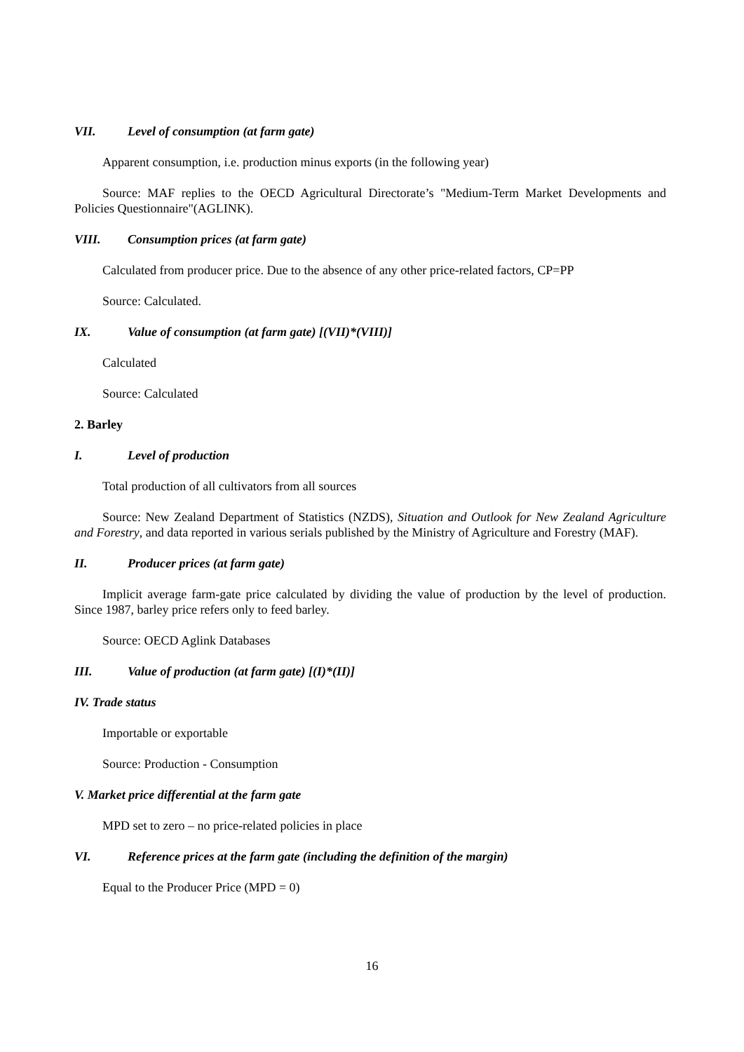VII. Level of consumption (at farm gate)
Apparent consumption, i.e. production minus exports (in the following year)
Source: MAF replies to the OECD Agricultural Directorate’s "Medium-Term Market Developments and Policies Questionnaire"(AGLINK).
VIII. Consumption prices (at farm gate)
Calculated from producer price. Due to the absence of any other price-related factors, CP=PP
Source: Calculated.
IX. Value of consumption (at farm gate) [(VII)*(VIII)]
Calculated
Source: Calculated
2. Barley
I. Level of production
Total production of all cultivators from all sources
Source: New Zealand Department of Statistics (NZDS), Situation and Outlook for New Zealand Agriculture and Forestry, and data reported in various serials published by the Ministry of Agriculture and Forestry (MAF).
II. Producer prices (at farm gate)
Implicit average farm-gate price calculated by dividing the value of production by the level of production. Since 1987, barley price refers only to feed barley.
Source: OECD Aglink Databases
III. Value of production (at farm gate) [(I)*(II)]
IV. Trade status
Importable or exportable
Source: Production - Consumption
V. Market price differential at the farm gate
MPD set to zero – no price-related policies in place
VI. Reference prices at the farm gate (including the definition of the margin)
Equal to the Producer Price (MPD = 0)
16